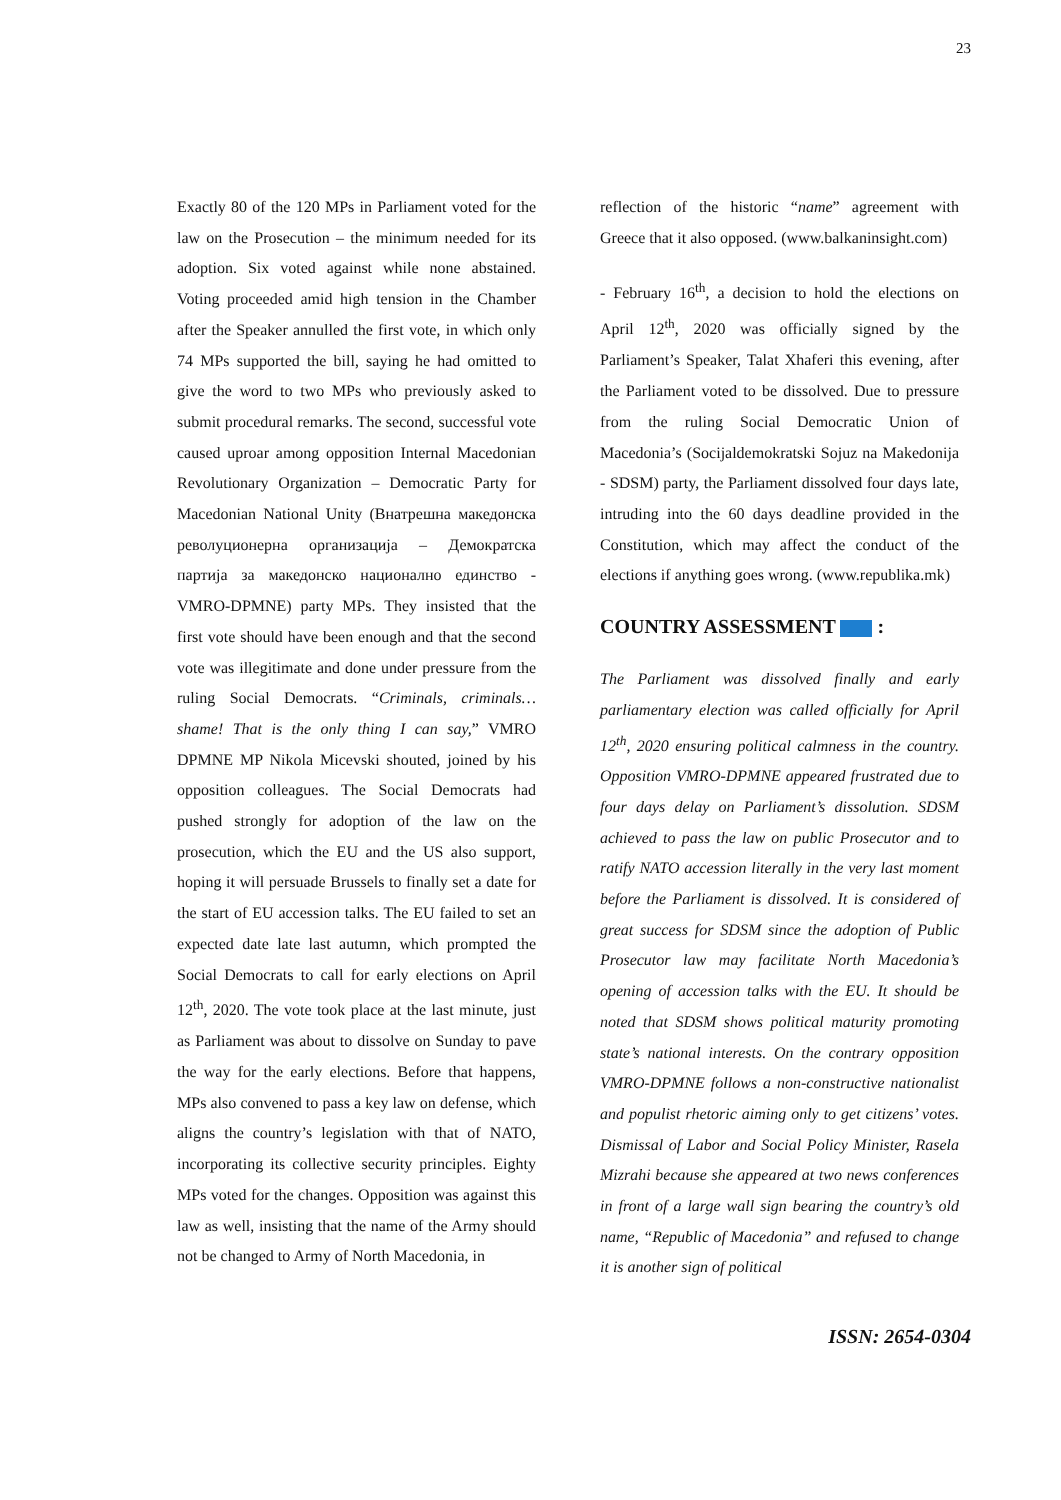23
Exactly 80 of the 120 MPs in Parliament voted for the law on the Prosecution – the minimum needed for its adoption. Six voted against while none abstained. Voting proceeded amid high tension in the Chamber after the Speaker annulled the first vote, in which only 74 MPs supported the bill, saying he had omitted to give the word to two MPs who previously asked to submit procedural remarks. The second, successful vote caused uproar among opposition Internal Macedonian Revolutionary Organization – Democratic Party for Macedonian National Unity (Внатрешна македонска револуционерна организација – Демократска партија за македонско национално единство - VMRO-DPMNE) party MPs. They insisted that the first vote should have been enough and that the second vote was illegitimate and done under pressure from the ruling Social Democrats. “Criminals, criminals… shame! That is the only thing I can say,” VMRO DPMNE MP Nikola Micevski shouted, joined by his opposition colleagues. The Social Democrats had pushed strongly for adoption of the law on the prosecution, which the EU and the US also support, hoping it will persuade Brussels to finally set a date for the start of EU accession talks. The EU failed to set an expected date late last autumn, which prompted the Social Democrats to call for early elections on April 12<sup>th</sup>, 2020. The vote took place at the last minute, just as Parliament was about to dissolve on Sunday to pave the way for the early elections. Before that happens, MPs also convened to pass a key law on defense, which aligns the country’s legislation with that of NATO, incorporating its collective security principles. Eighty MPs voted for the changes. Opposition was against this law as well, insisting that the name of the Army should not be changed to Army of North Macedonia, in
reflection of the historic “name” agreement with Greece that it also opposed. (www.balkaninsight.com)
- February 16<sup>th</sup>, a decision to hold the elections on April 12<sup>th</sup>, 2020 was officially signed by the Parliament’s Speaker, Talat Xhaferi this evening, after the Parliament voted to be dissolved. Due to pressure from the ruling Social Democratic Union of Macedonia’s (Socijaldemokratski Sojuz na Makedonija - SDSM) party, the Parliament dissolved four days late, intruding into the 60 days deadline provided in the Constitution, which may affect the conduct of the elections if anything goes wrong. (www.republika.mk)
COUNTRY ASSESSMENT :
The Parliament was dissolved finally and early parliamentary election was called officially for April 12<sup>th</sup>, 2020 ensuring political calmness in the country. Opposition VMRO-DPMNE appeared frustrated due to four days delay on Parliament’s dissolution. SDSM achieved to pass the law on public Prosecutor and to ratify NATO accession literally in the very last moment before the Parliament is dissolved. It is considered of great success for SDSM since the adoption of Public Prosecutor law may facilitate North Macedonia’s opening of accession talks with the EU. It should be noted that SDSM shows political maturity promoting state’s national interests. On the contrary opposition VMRO-DPMNE follows a non-constructive nationalist and populist rhetoric aiming only to get citizens’ votes. Dismissal of Labor and Social Policy Minister, Rasela Mizrahi because she appeared at two news conferences in front of a large wall sign bearing the country’s old name, “Republic of Macedonia” and refused to change it is another sign of political
ISSN: 2654-0304